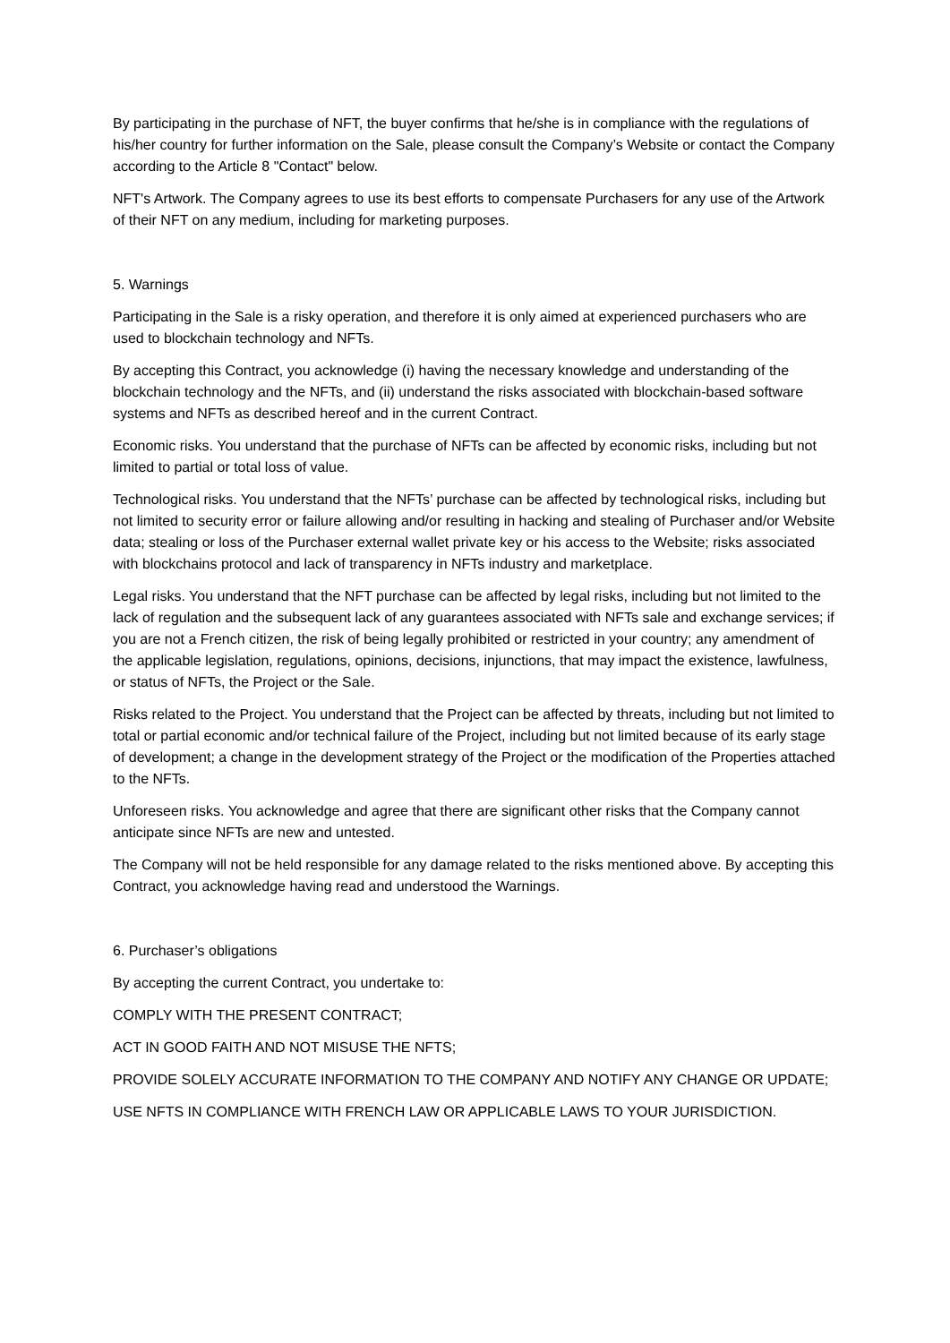By participating in the purchase of NFT, the buyer confirms that he/she is in compliance with the regulations of his/her country for further information on the Sale, please consult the Company’s Website or contact the Company according to the Article 8 "Contact" below.
NFT's Artwork. The Company agrees to use its best efforts to compensate Purchasers for any use of the Artwork of their NFT on any medium, including for marketing purposes.
5. Warnings
Participating in the Sale is a risky operation, and therefore it is only aimed at experienced purchasers who are used to blockchain technology and NFTs.
By accepting this Contract, you acknowledge (i) having the necessary knowledge and understanding of the blockchain technology and the NFTs, and (ii) understand the risks associated with blockchain-based software systems and NFTs as described hereof and in the current Contract.
Economic risks. You understand that the purchase of NFTs can be affected by economic risks, including but not limited to partial or total loss of value.
Technological risks. You understand that the NFTs’ purchase can be affected by technological risks, including but not limited to security error or failure allowing and/or resulting in hacking and stealing of Purchaser and/or Website data; stealing or loss of the Purchaser external wallet private key or his access to the Website; risks associated with blockchains protocol and lack of transparency in NFTs industry and marketplace.
Legal risks. You understand that the NFT purchase can be affected by legal risks, including but not limited to the lack of regulation and the subsequent lack of any guarantees associated with NFTs sale and exchange services; if you are not a French citizen, the risk of being legally prohibited or restricted in your country; any amendment of the applicable legislation, regulations, opinions, decisions, injunctions, that may impact the existence, lawfulness, or status of NFTs, the Project or the Sale.
Risks related to the Project. You understand that the Project can be affected by threats, including but not limited to total or partial economic and/or technical failure of the Project, including but not limited because of its early stage of development; a change in the development strategy of the Project or the modification of the Properties attached to the NFTs.
Unforeseen risks. You acknowledge and agree that there are significant other risks that the Company cannot anticipate since NFTs are new and untested.
The Company will not be held responsible for any damage related to the risks mentioned above. By accepting this Contract, you acknowledge having read and understood the Warnings.
6. Purchaser’s obligations
By accepting the current Contract, you undertake to:
COMPLY WITH THE PRESENT CONTRACT;
ACT IN GOOD FAITH AND NOT MISUSE THE NFTS;
PROVIDE SOLELY ACCURATE INFORMATION TO THE COMPANY AND NOTIFY ANY CHANGE OR UPDATE;
USE NFTS IN COMPLIANCE WITH FRENCH LAW OR APPLICABLE LAWS TO YOUR JURISDICTION.